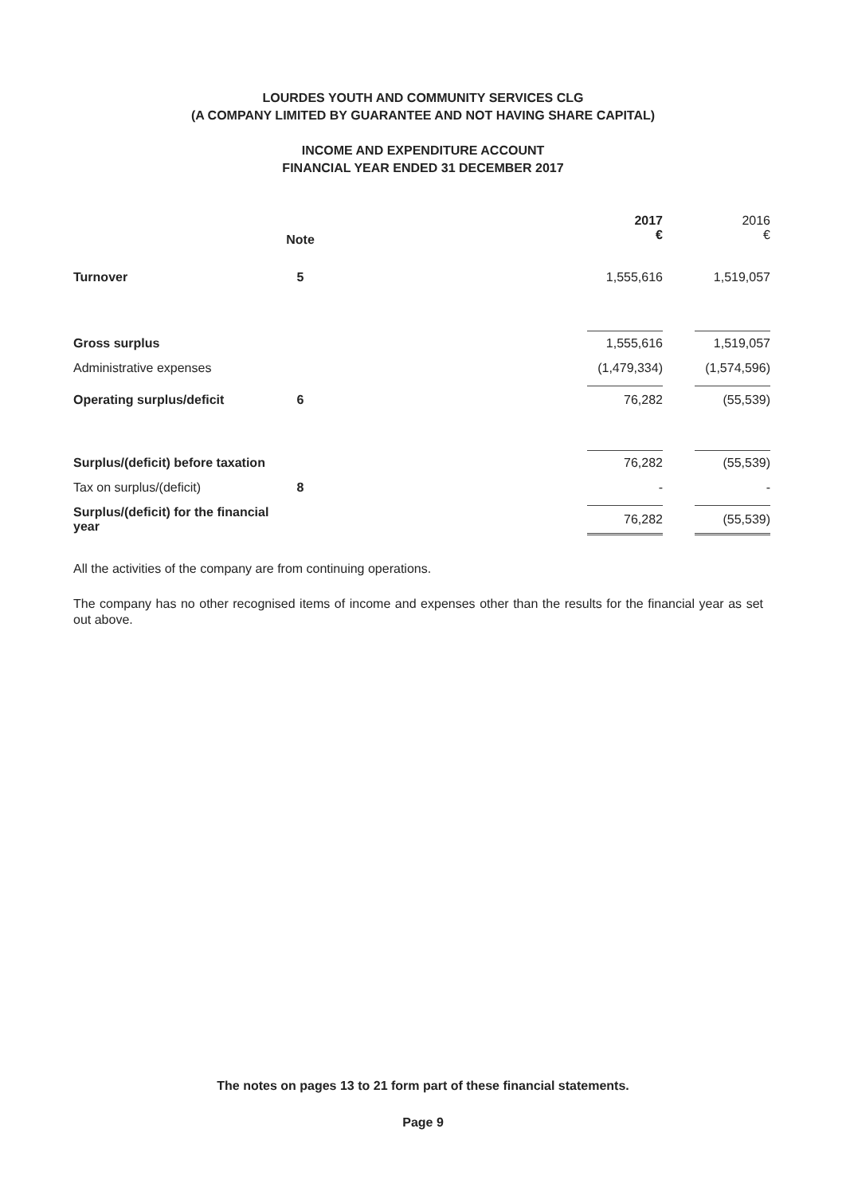LOURDES YOUTH AND COMMUNITY SERVICES CLG
(A COMPANY LIMITED BY GUARANTEE AND NOT HAVING SHARE CAPITAL)
INCOME AND EXPENDITURE ACCOUNT
FINANCIAL YEAR ENDED 31 DECEMBER 2017
| | | | 2017 € | | 2016 € |
| --- | --- | --- | --- | --- | --- |
| | Note | | | | |
| Turnover | 5 | | 1,555,616 | | 1,519,057 |
| Gross surplus | | | 1,555,616 | | 1,519,057 |
| Administrative expenses | | | (1,479,334) | | (1,574,596) |
| Operating surplus/deficit | 6 | | 76,282 | | (55,539) |
| Surplus/(deficit) before taxation | | | 76,282 | | (55,539) |
| Tax on surplus/(deficit) | 8 | | - | | - |
| Surplus/(deficit) for the financial year | | | 76,282 | | (55,539) |
All the activities of the company are from continuing operations.
The company has no other recognised items of income and expenses other than the results for the financial year as set out above.
The notes on pages 13 to 21 form part of these financial statements.
Page 9